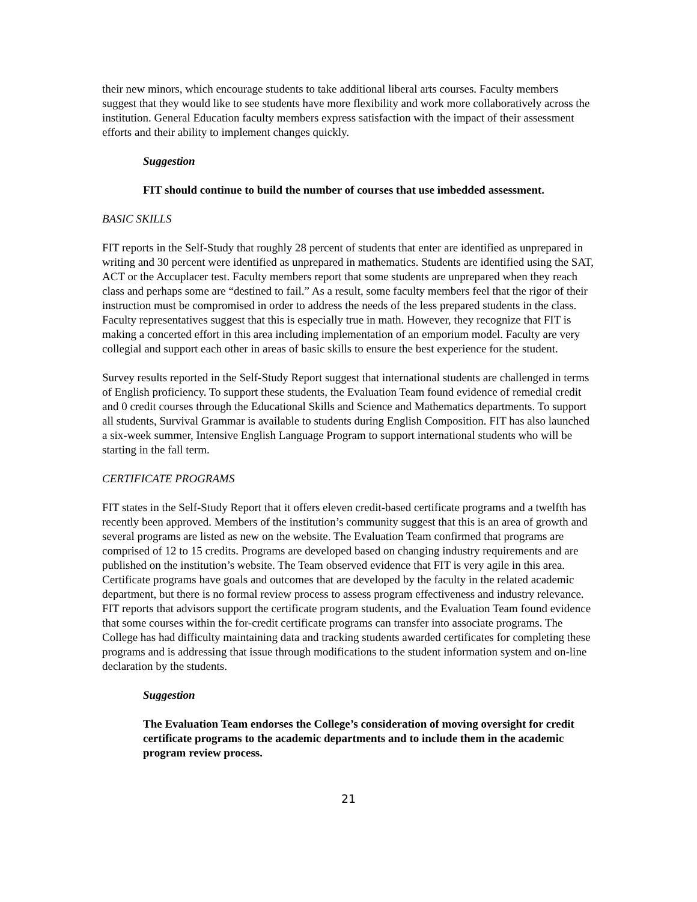their new minors, which encourage students to take additional liberal arts courses. Faculty members suggest that they would like to see students have more flexibility and work more collaboratively across the institution. General Education faculty members express satisfaction with the impact of their assessment efforts and their ability to implement changes quickly.
Suggestion
FIT should continue to build the number of courses that use imbedded assessment.
BASIC SKILLS
FIT reports in the Self-Study that roughly 28 percent of students that enter are identified as unprepared in writing and 30 percent were identified as unprepared in mathematics. Students are identified using the SAT, ACT or the Accuplacer test. Faculty members report that some students are unprepared when they reach class and perhaps some are “destined to fail.” As a result, some faculty members feel that the rigor of their instruction must be compromised in order to address the needs of the less prepared students in the class. Faculty representatives suggest that this is especially true in math. However, they recognize that FIT is making a concerted effort in this area including implementation of an emporium model. Faculty are very collegial and support each other in areas of basic skills to ensure the best experience for the student.
Survey results reported in the Self-Study Report suggest that international students are challenged in terms of English proficiency. To support these students, the Evaluation Team found evidence of remedial credit and 0 credit courses through the Educational Skills and Science and Mathematics departments. To support all students, Survival Grammar is available to students during English Composition. FIT has also launched a six-week summer, Intensive English Language Program to support international students who will be starting in the fall term.
CERTIFICATE PROGRAMS
FIT states in the Self-Study Report that it offers eleven credit-based certificate programs and a twelfth has recently been approved. Members of the institution’s community suggest that this is an area of growth and several programs are listed as new on the website. The Evaluation Team confirmed that programs are comprised of 12 to 15 credits. Programs are developed based on changing industry requirements and are published on the institution’s website. The Team observed evidence that FIT is very agile in this area. Certificate programs have goals and outcomes that are developed by the faculty in the related academic department, but there is no formal review process to assess program effectiveness and industry relevance. FIT reports that advisors support the certificate program students, and the Evaluation Team found evidence that some courses within the for-credit certificate programs can transfer into associate programs. The College has had difficulty maintaining data and tracking students awarded certificates for completing these programs and is addressing that issue through modifications to the student information system and on-line declaration by the students.
Suggestion
The Evaluation Team endorses the College’s consideration of moving oversight for credit certificate programs to the academic departments and to include them in the academic program review process.
21